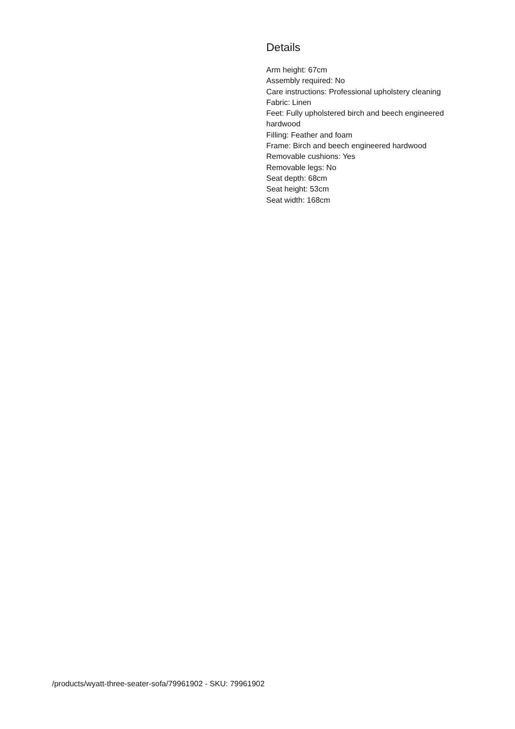Details
Arm height: 67cm
Assembly required: No
Care instructions: Professional upholstery cleaning
Fabric: Linen
Feet: Fully upholstered birch and beech engineered hardwood
Filling: Feather and foam
Frame: Birch and beech engineered hardwood
Removable cushions: Yes
Removable legs: No
Seat depth: 68cm
Seat height: 53cm
Seat width: 168cm
/products/wyatt-three-seater-sofa/79961902 - SKU: 79961902